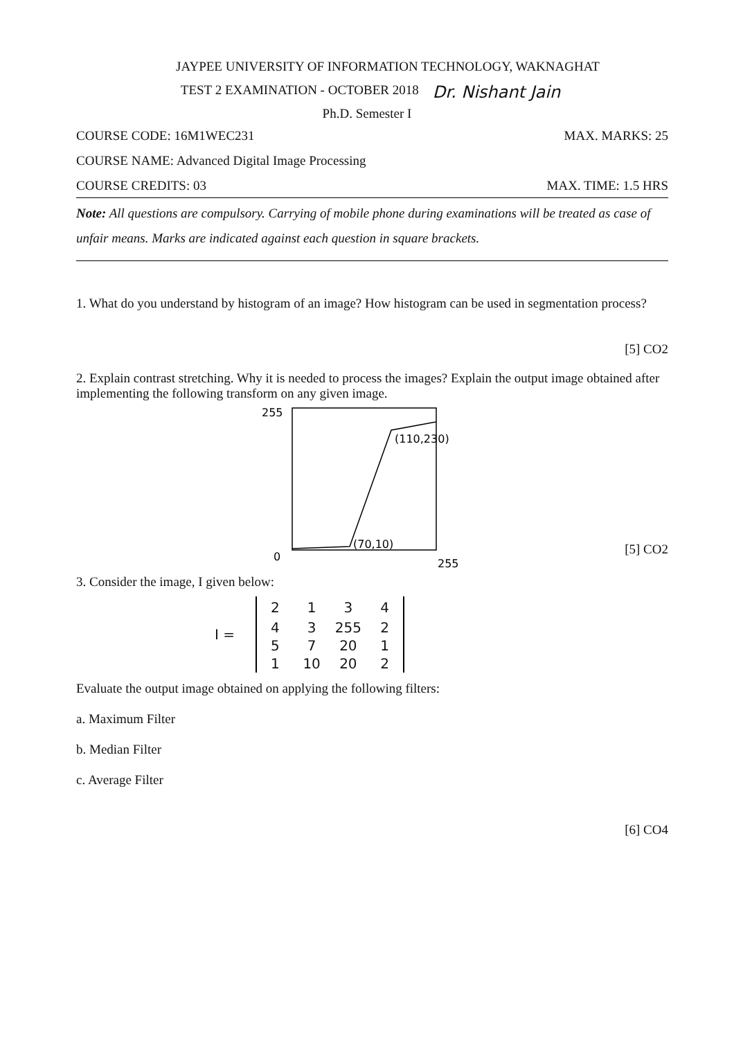JAYPEE UNIVERSITY OF INFORMATION TECHNOLOGY, WAKNAGHAT
TEST 2 EXAMINATION - OCTOBER 2018 Dr. Nishant Jain
Ph.D. Semester I
COURSE CODE: 16M1WEC231 MAX. MARKS: 25
COURSE NAME: Advanced Digital Image Processing
COURSE CREDITS: 03 MAX. TIME: 1.5 HRS
Note: All questions are compulsory. Carrying of mobile phone during examinations will be treated as case of unfair means. Marks are indicated against each question in square brackets.
1. What do you understand by histogram of an image? How histogram can be used in segmentation process?
[5] CO2
2. Explain contrast stretching. Why it is needed to process the images? Explain the output image obtained after implementing the following transform on any given image.
255
(110,230)
(70,10)
0
255
[5] CO2
3. Consider the image, I given below:
I =
| 2 | 1 | 3 | 4 |
| 4 | 3 | 255 | 2 |
| 5 | 7 | 20 | 1 |
| 1 | 10 | 20 | 2 |
Evaluate the output image obtained on applying the following filters:
a. Maximum Filter
b. Median Filter
c. Average Filter
[6] CO4